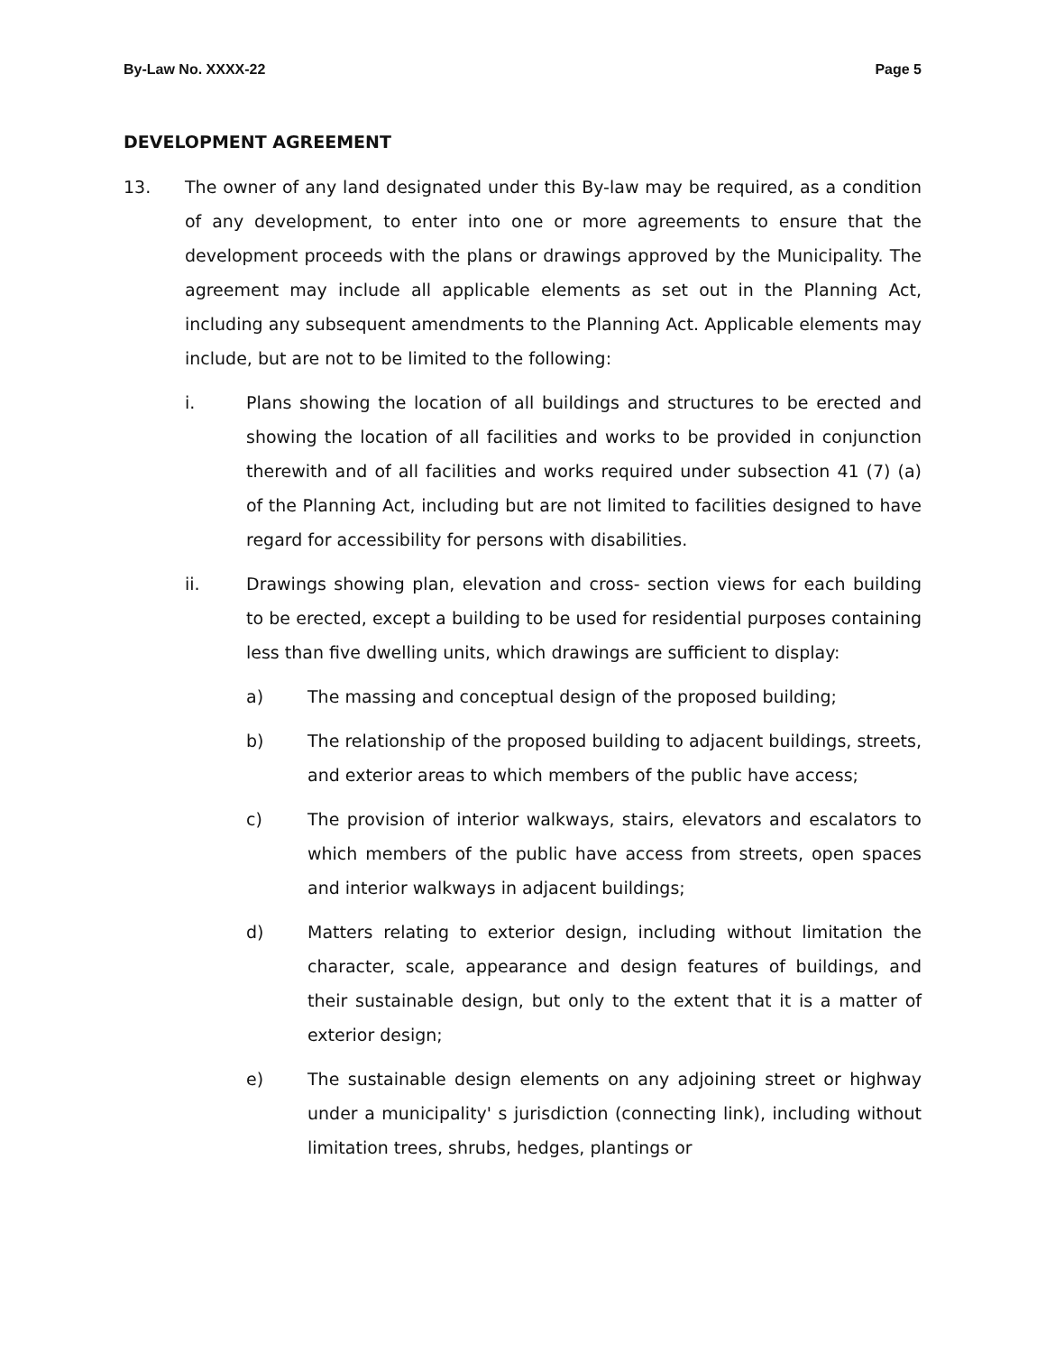By-Law No. XXXX-22 Page 5
DEVELOPMENT AGREEMENT
13. The owner of any land designated under this By-law may be required, as a condition of any development, to enter into one or more agreements to ensure that the development proceeds with the plans or drawings approved by the Municipality. The agreement may include all applicable elements as set out in the Planning Act, including any subsequent amendments to the Planning Act. Applicable elements may include, but are not to be limited to the following:
i. Plans showing the location of all buildings and structures to be erected and showing the location of all facilities and works to be provided in conjunction therewith and of all facilities and works required under subsection 41 (7) (a) of the Planning Act, including but are not limited to facilities designed to have regard for accessibility for persons with disabilities.
ii. Drawings showing plan, elevation and cross- section views for each building to be erected, except a building to be used for residential purposes containing less than five dwelling units, which drawings are sufficient to display:
a) The massing and conceptual design of the proposed building;
b) The relationship of the proposed building to adjacent buildings, streets, and exterior areas to which members of the public have access;
c) The provision of interior walkways, stairs, elevators and escalators to which members of the public have access from streets, open spaces and interior walkways in adjacent buildings;
d) Matters relating to exterior design, including without limitation the character, scale, appearance and design features of buildings, and their sustainable design, but only to the extent that it is a matter of exterior design;
e) The sustainable design elements on any adjoining street or highway under a municipality' s jurisdiction (connecting link), including without limitation trees, shrubs, hedges, plantings or